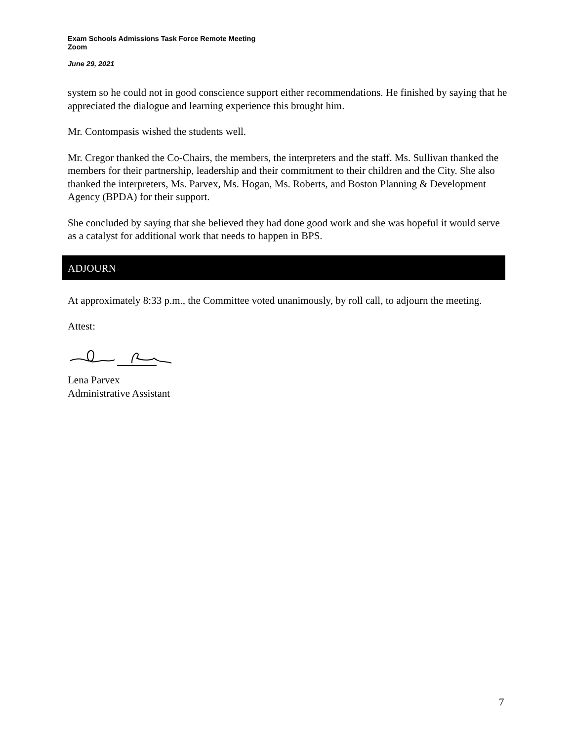Exam Schools Admissions Task Force Remote Meeting
Zoom
June 29, 2021
system so he could not in good conscience support either recommendations. He finished by saying that he appreciated the dialogue and learning experience this brought him.
Mr. Contompasis wished the students well.
Mr. Cregor thanked the Co-Chairs, the members, the interpreters and the staff. Ms. Sullivan thanked the members for their partnership, leadership and their commitment to their children and the City. She also thanked the interpreters, Ms. Parvex, Ms. Hogan, Ms. Roberts, and Boston Planning & Development Agency (BPDA) for their support.
She concluded by saying that she believed they had done good work and she was hopeful it would serve as a catalyst for additional work that needs to happen in BPS.
ADJOURN
At approximately 8:33 p.m., the Committee voted unanimously, by roll call, to adjourn the meeting.
Attest:
Lena Parvex
Administrative Assistant
7